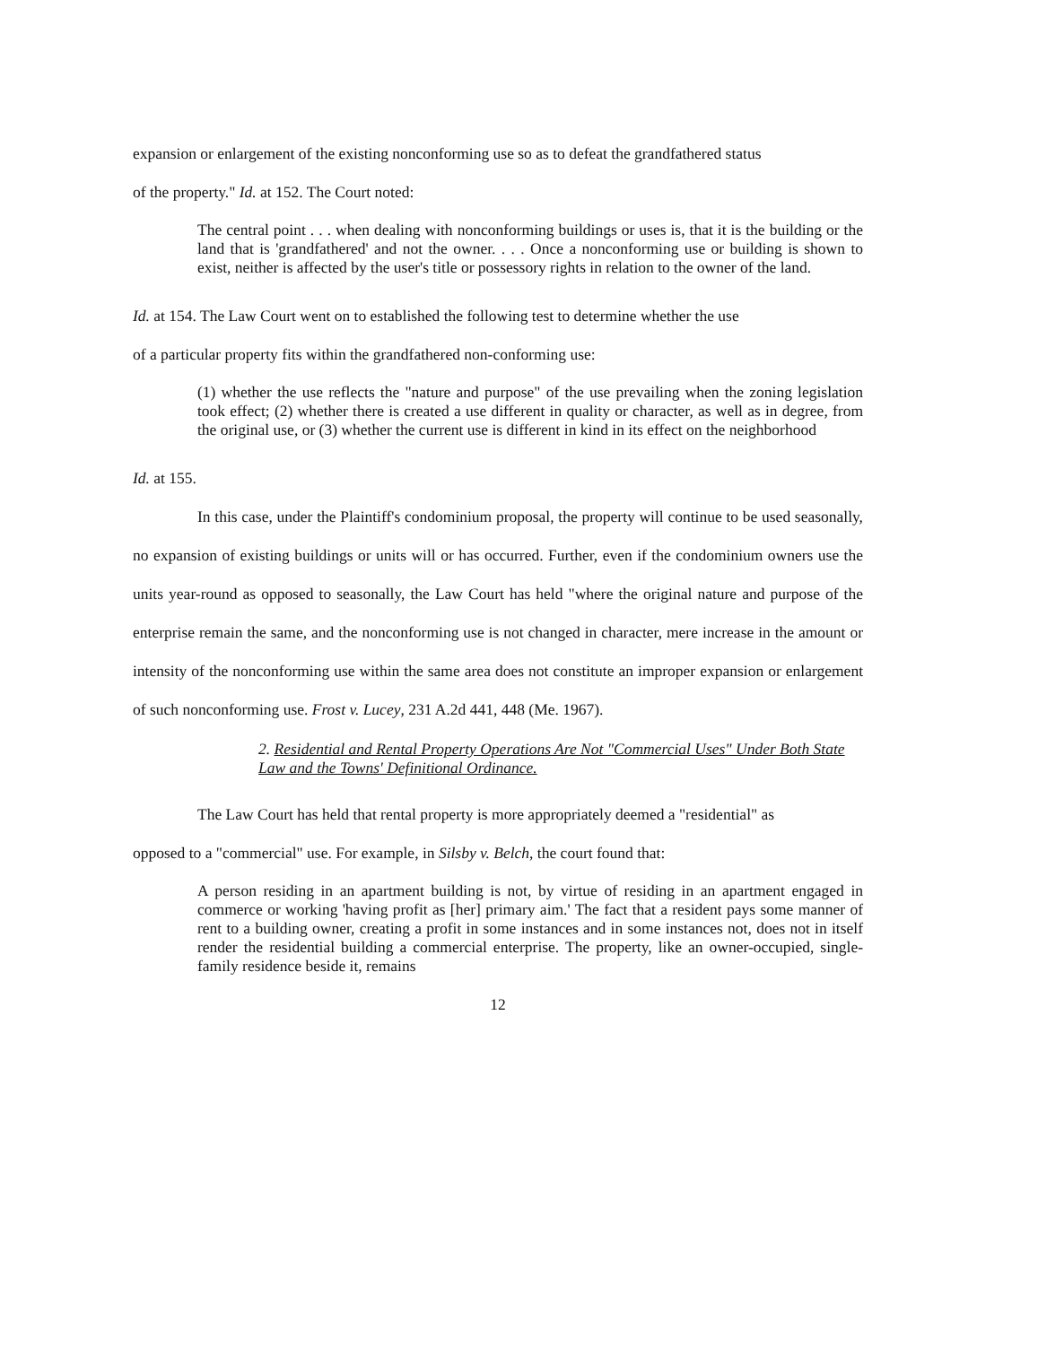expansion or enlargement of the existing nonconforming use so as to defeat the grandfathered status
of the property." Id. at 152. The Court noted:
The central point . . . when dealing with nonconforming buildings or uses is, that it is the building or the land that is 'grandfathered' and not the owner. . . . Once a nonconforming use or building is shown to exist, neither is affected by the user's title or possessory rights in relation to the owner of the land.
Id. at 154. The Law Court went on to established the following test to determine whether the use
of a particular property fits within the grandfathered non-conforming use:
(1) whether the use reflects the "nature and purpose" of the use prevailing when the zoning legislation took effect; (2) whether there is created a use different in quality or character, as well as in degree, from the original use, or (3) whether the current use is different in kind in its effect on the neighborhood
Id. at 155.
In this case, under the Plaintiff's condominium proposal, the property will continue to be used seasonally, no expansion of existing buildings or units will or has occurred. Further, even if the condominium owners use the units year-round as opposed to seasonally, the Law Court has held "where the original nature and purpose of the enterprise remain the same, and the nonconforming use is not changed in character, mere increase in the amount or intensity of the nonconforming use within the same area does not constitute an improper expansion or enlargement of such nonconforming use. Frost v. Lucey, 231 A.2d 441, 448 (Me. 1967).
2. Residential and Rental Property Operations Are Not "Commercial Uses" Under Both State Law and the Towns' Definitional Ordinance.
The Law Court has held that rental property is more appropriately deemed a "residential" as
opposed to a "commercial" use. For example, in Silsby v. Belch, the court found that:
A person residing in an apartment building is not, by virtue of residing in an apartment engaged in commerce or working 'having profit as [her] primary aim.' The fact that a resident pays some manner of rent to a building owner, creating a profit in some instances and in some instances not, does not in itself render the residential building a commercial enterprise. The property, like an owner-occupied, single-family residence beside it, remains
12